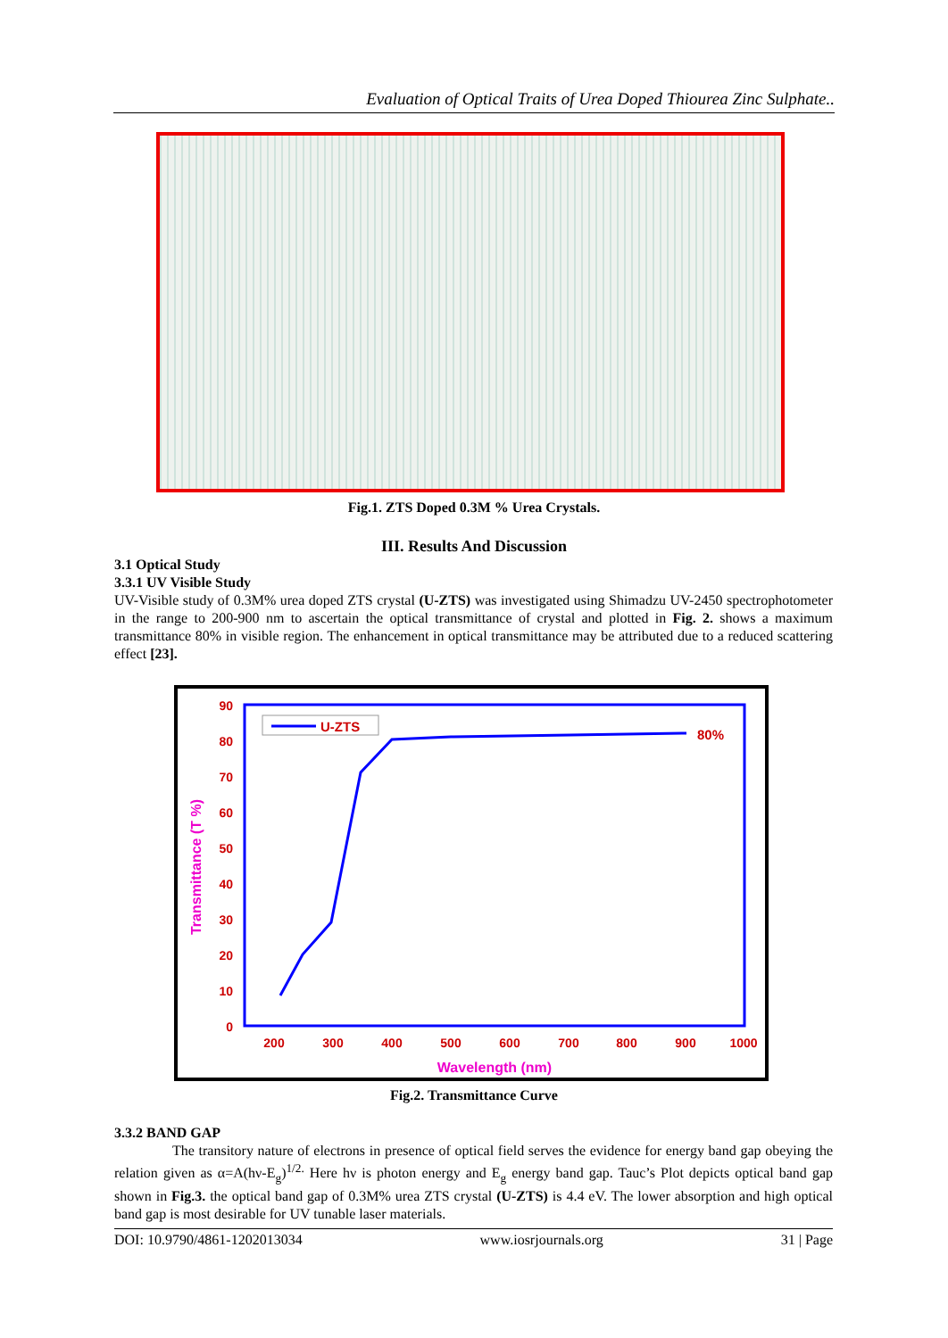Evaluation of Optical Traits of Urea Doped Thiourea Zinc Sulphate..
Fig.1. ZTS Doped 0.3M % Urea Crystals.
III. Results And Discussion
3.1 Optical Study
3.3.1 UV Visible Study
UV-Visible study of 0.3M% urea doped ZTS crystal (U-ZTS) was investigated using Shimadzu UV-2450 spectrophotometer in the range to 200-900 nm to ascertain the optical transmittance of crystal and plotted in Fig. 2. shows a maximum transmittance 80% in visible region. The enhancement in optical transmittance may be attributed due to a reduced scattering effect [23].
90
80
70
60
50
40
30
20
10
0
200
300
400
500
600
700
800
900
1000
Wavelength (nm)
Transmittance (T %)
U-ZTS
80%
Fig.2. Transmittance Curve
3.3.2 BAND GAP
The transitory nature of electrons in presence of optical field serves the evidence for energy band gap obeying the relation given as α=A(hν-E<sub>g</sub>)<sup>1/2.</sup> Here hν is photon energy and E<sub>g</sub> energy band gap. Tauc’s Plot depicts optical band gap shown in Fig.3. the optical band gap of 0.3M% urea ZTS crystal (U-ZTS) is 4.4 eV. The lower absorption and high optical band gap is most desirable for UV tunable laser materials.
DOI: 10.9790/4861-1202013034 www.iosrjournals.org 31 | Page